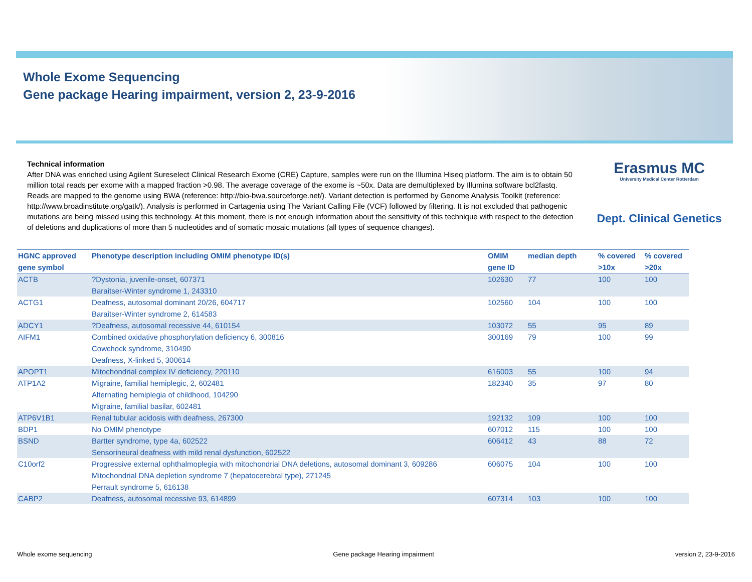Whole Exome Sequencing
Gene package Hearing impairment, version 2, 23-9-2016
Erasmus MC
University Medical Center Rotterdam
Dept. Clinical Genetics
Technical information
After DNA was enriched using Agilent Sureselect Clinical Research Exome (CRE) Capture, samples were run on the Illumina Hiseq platform. The aim is to obtain 50 million total reads per exome with a mapped fraction >0.98. The average coverage of the exome is ~50x. Data are demultiplexed by Illumina software bcl2fastq. Reads are mapped to the genome using BWA (reference: http://bio-bwa.sourceforge.net/). Variant detection is performed by Genome Analysis Toolkit (reference: http://www.broadinstitute.org/gatk/). Analysis is performed in Cartagenia using The Variant Calling File (VCF) followed by filtering. It is not excluded that pathogenic mutations are being missed using this technology. At this moment, there is not enough information about the sensitivity of this technique with respect to the detection of deletions and duplications of more than 5 nucleotides and of somatic mosaic mutations (all types of sequence changes).
| HGNC approved gene symbol | Phenotype description including OMIM phenotype ID(s) | OMIM gene ID | median depth | % covered >10x | % covered >20x |
| --- | --- | --- | --- | --- | --- |
| ACTB | ?Dystonia, juvenile-onset, 607371 Baraitser-Winter syndrome 1, 243310 | 102630 | 77 | 100 | 100 |
| ACTG1 | Deafness, autosomal dominant 20/26, 604717 Baraitser-Winter syndrome 2, 614583 | 102560 | 104 | 100 | 100 |
| ADCY1 | ?Deafness, autosomal recessive 44, 610154 | 103072 | 55 | 95 | 89 |
| AIFM1 | Combined oxidative phosphorylation deficiency 6, 300816 Cowchock syndrome, 310490 Deafness, X-linked 5, 300614 | 300169 | 79 | 100 | 99 |
| APOPT1 | Mitochondrial complex IV deficiency, 220110 | 616003 | 55 | 100 | 94 |
| ATP1A2 | Migraine, familial hemiplegic, 2, 602481 Alternating hemiplegia of childhood, 104290 Migraine, familial basilar, 602481 | 182340 | 35 | 97 | 80 |
| ATP6V1B1 | Renal tubular acidosis with deafness, 267300 | 192132 | 109 | 100 | 100 |
| BDP1 | No OMIM phenotype | 607012 | 115 | 100 | 100 |
| BSND | Bartter syndrome, type 4a, 602522 Sensorineural deafness with mild renal dysfunction, 602522 | 606412 | 43 | 88 | 72 |
| C10orf2 | Progressive external ophthalmoplegia with mitochondrial DNA deletions, autosomal dominant 3, 609286 Mitochondrial DNA depletion syndrome 7 (hepatocerebral type), 271245 Perrault syndrome 5, 616138 | 606075 | 104 | 100 | 100 |
| CABP2 | Deafness, autosomal recessive 93, 614899 | 607314 | 103 | 100 | 100 |
Whole exome sequencing Gene package Hearing impairment version 2, 23-9-2016